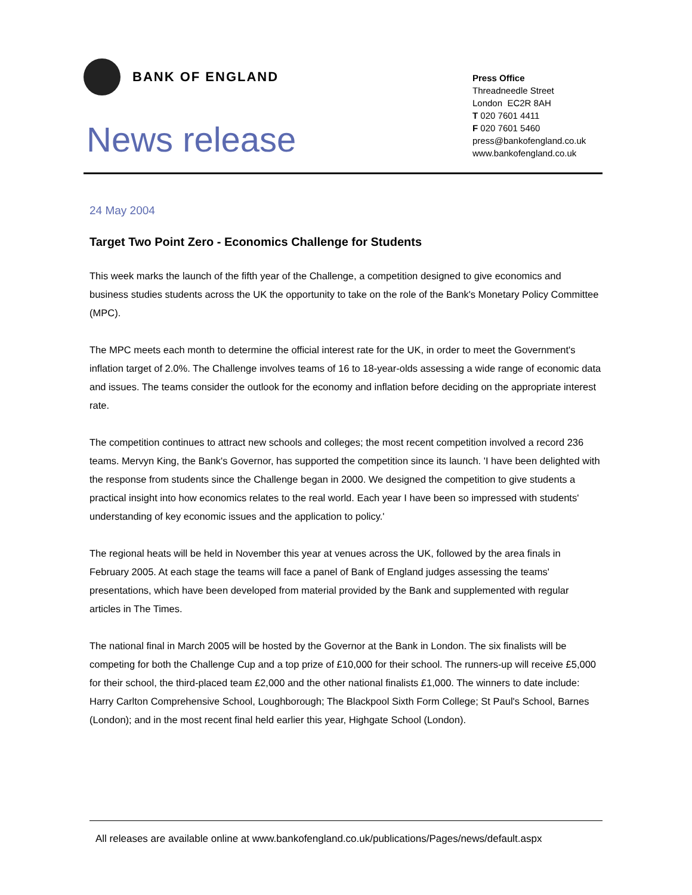BANK OF ENGLAND
News release
Press Office
Threadneedle Street
London EC2R 8AH
T 020 7601 4411
F 020 7601 5460
press@bankofengland.co.uk
www.bankofengland.co.uk
24 May 2004
Target Two Point Zero - Economics Challenge for Students
This week marks the launch of the fifth year of the Challenge, a competition designed to give economics and business studies students across the UK the opportunity to take on the role of the Bank's Monetary Policy Committee (MPC).
The MPC meets each month to determine the official interest rate for the UK, in order to meet the Government's inflation target of 2.0%. The Challenge involves teams of 16 to 18-year-olds assessing a wide range of economic data and issues. The teams consider the outlook for the economy and inflation before deciding on the appropriate interest rate.
The competition continues to attract new schools and colleges; the most recent competition involved a record 236 teams. Mervyn King, the Bank's Governor, has supported the competition since its launch. 'I have been delighted with the response from students since the Challenge began in 2000. We designed the competition to give students a practical insight into how economics relates to the real world. Each year I have been so impressed with students' understanding of key economic issues and the application to policy.'
The regional heats will be held in November this year at venues across the UK, followed by the area finals in February 2005. At each stage the teams will face a panel of Bank of England judges assessing the teams' presentations, which have been developed from material provided by the Bank and supplemented with regular articles in The Times.
The national final in March 2005 will be hosted by the Governor at the Bank in London. The six finalists will be competing for both the Challenge Cup and a top prize of £10,000 for their school. The runners-up will receive £5,000 for their school, the third-placed team £2,000 and the other national finalists £1,000. The winners to date include: Harry Carlton Comprehensive School, Loughborough; The Blackpool Sixth Form College; St Paul's School, Barnes (London); and in the most recent final held earlier this year, Highgate School (London).
All releases are available online at www.bankofengland.co.uk/publications/Pages/news/default.aspx